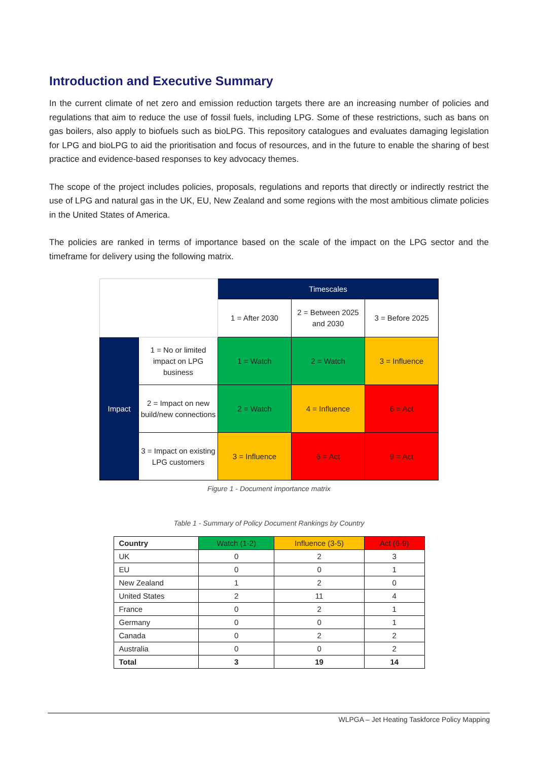Introduction and Executive Summary
In the current climate of net zero and emission reduction targets there are an increasing number of policies and regulations that aim to reduce the use of fossil fuels, including LPG. Some of these restrictions, such as bans on gas boilers, also apply to biofuels such as bioLPG. This repository catalogues and evaluates damaging legislation for LPG and bioLPG to aid the prioritisation and focus of resources, and in the future to enable the sharing of best practice and evidence-based responses to key advocacy themes.
The scope of the project includes policies, proposals, regulations and reports that directly or indirectly restrict the use of LPG and natural gas in the UK, EU, New Zealand and some regions with the most ambitious climate policies in the United States of America.
The policies are ranked in terms of importance based on the scale of the impact on the LPG sector and the timeframe for delivery using the following matrix.
| | | Timescales | | |
| | | 1 = After 2030 | 2 = Between 2025 and 2030 | 3 = Before 2025 |
| Impact | 1 = No or limited impact on LPG business | 1 = Watch | 2 = Watch | 3 = Influence |
| | 2 = Impact on new build/new connections | 2 = Watch | 4 = Influence | 6 = Act |
| | 3 = Impact on existing LPG customers | 3 = Influence | 6 = Act | 9 = Act |
Figure 1 - Document importance matrix
Table 1 - Summary of Policy Document Rankings by Country
| Country | Watch (1-2) | Influence (3-5) | Act (6-9) |
| --- | --- | --- | --- |
| UK | 0 | 2 | 3 |
| EU | 0 | 0 | 1 |
| New Zealand | 1 | 2 | 0 |
| United States | 2 | 11 | 4 |
| France | 0 | 2 | 1 |
| Germany | 0 | 0 | 1 |
| Canada | 0 | 2 | 2 |
| Australia | 0 | 0 | 2 |
| Total | 3 | 19 | 14 |
WLPGA – Jet Heating Taskforce Policy Mapping